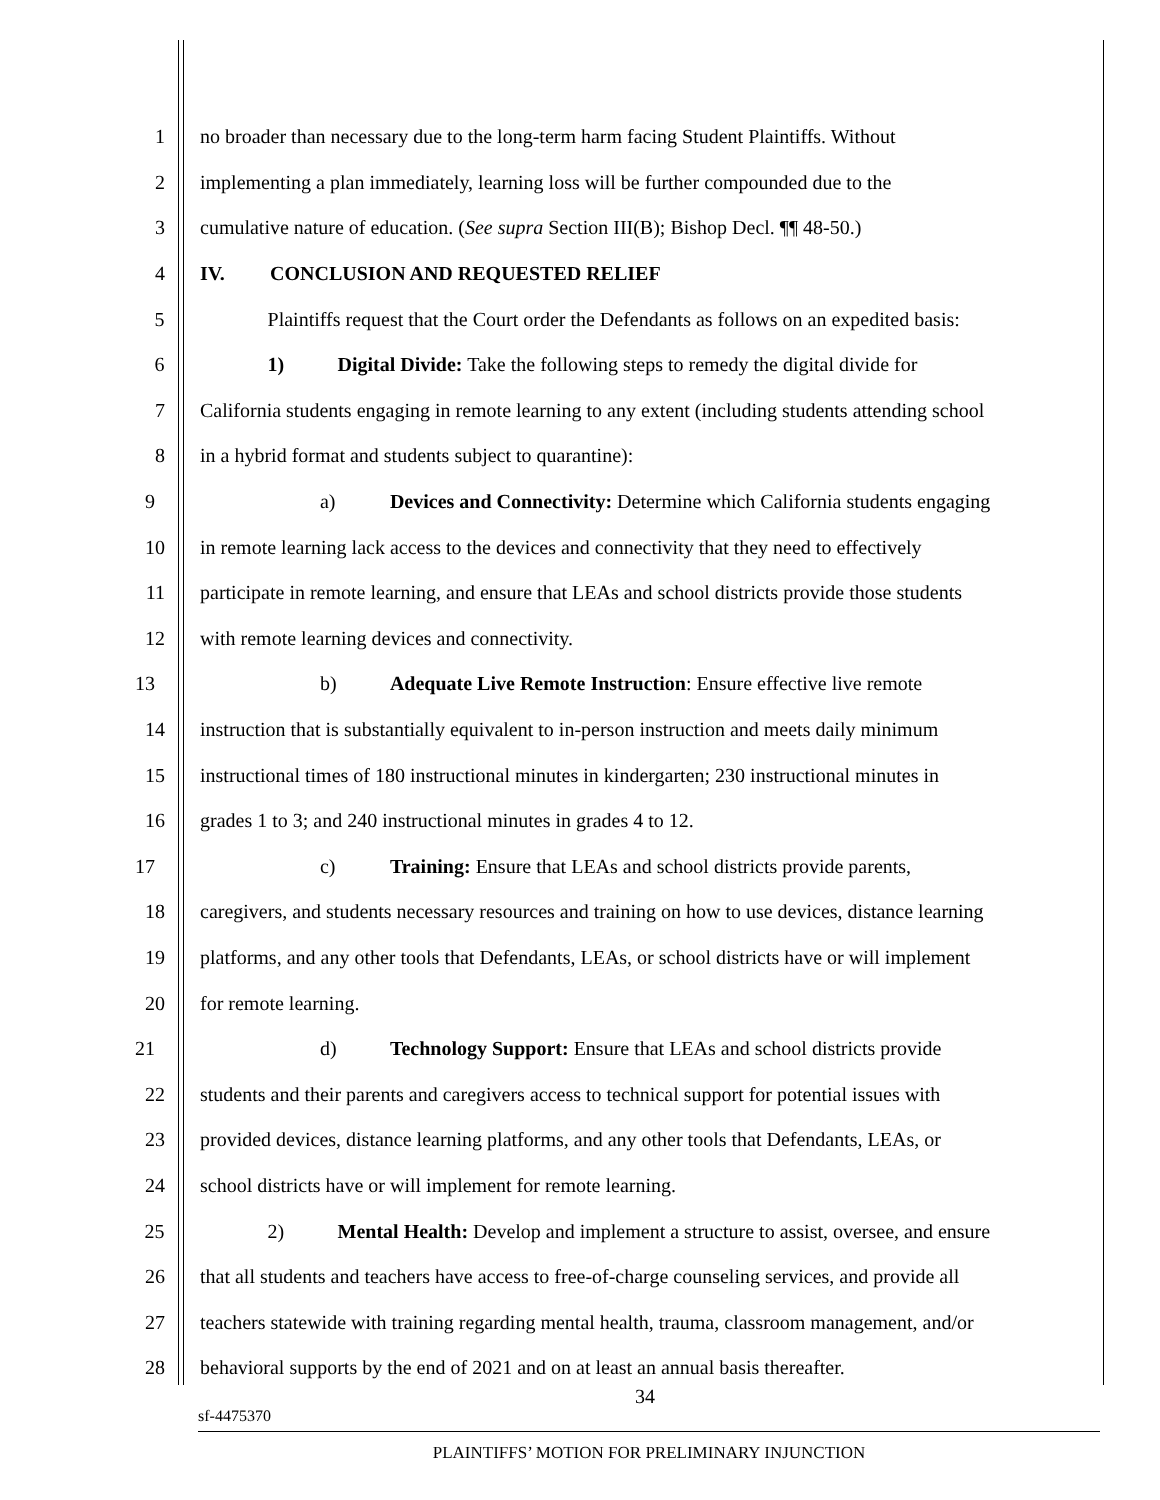1 no broader than necessary due to the long-term harm facing Student Plaintiffs. Without
2 implementing a plan immediately, learning loss will be further compounded due to the
3 cumulative nature of education. (See supra Section III(B); Bishop Decl. ¶¶ 48-50.)
4 IV. CONCLUSION AND REQUESTED RELIEF
5 Plaintiffs request that the Court order the Defendants as follows on an expedited basis:
6 1) Digital Divide: Take the following steps to remedy the digital divide for
7 California students engaging in remote learning to any extent (including students attending school
8 in a hybrid format and students subject to quarantine):
9 a) Devices and Connectivity: Determine which California students engaging
10 in remote learning lack access to the devices and connectivity that they need to effectively
11 participate in remote learning, and ensure that LEAs and school districts provide those students
12 with remote learning devices and connectivity.
13 b) Adequate Live Remote Instruction: Ensure effective live remote
14 instruction that is substantially equivalent to in-person instruction and meets daily minimum
15 instructional times of 180 instructional minutes in kindergarten; 230 instructional minutes in
16 grades 1 to 3; and 240 instructional minutes in grades 4 to 12.
17 c) Training: Ensure that LEAs and school districts provide parents,
18 caregivers, and students necessary resources and training on how to use devices, distance learning
19 platforms, and any other tools that Defendants, LEAs, or school districts have or will implement
20 for remote learning.
21 d) Technology Support: Ensure that LEAs and school districts provide
22 students and their parents and caregivers access to technical support for potential issues with
23 provided devices, distance learning platforms, and any other tools that Defendants, LEAs, or
24 school districts have or will implement for remote learning.
25 2) Mental Health: Develop and implement a structure to assist, oversee, and ensure
26 that all students and teachers have access to free-of-charge counseling services, and provide all
27 teachers statewide with training regarding mental health, trauma, classroom management, and/or
28 behavioral supports by the end of 2021 and on at least an annual basis thereafter.
34
sf-4475370
PLAINTIFFS’ MOTION FOR PRELIMINARY INJUNCTION